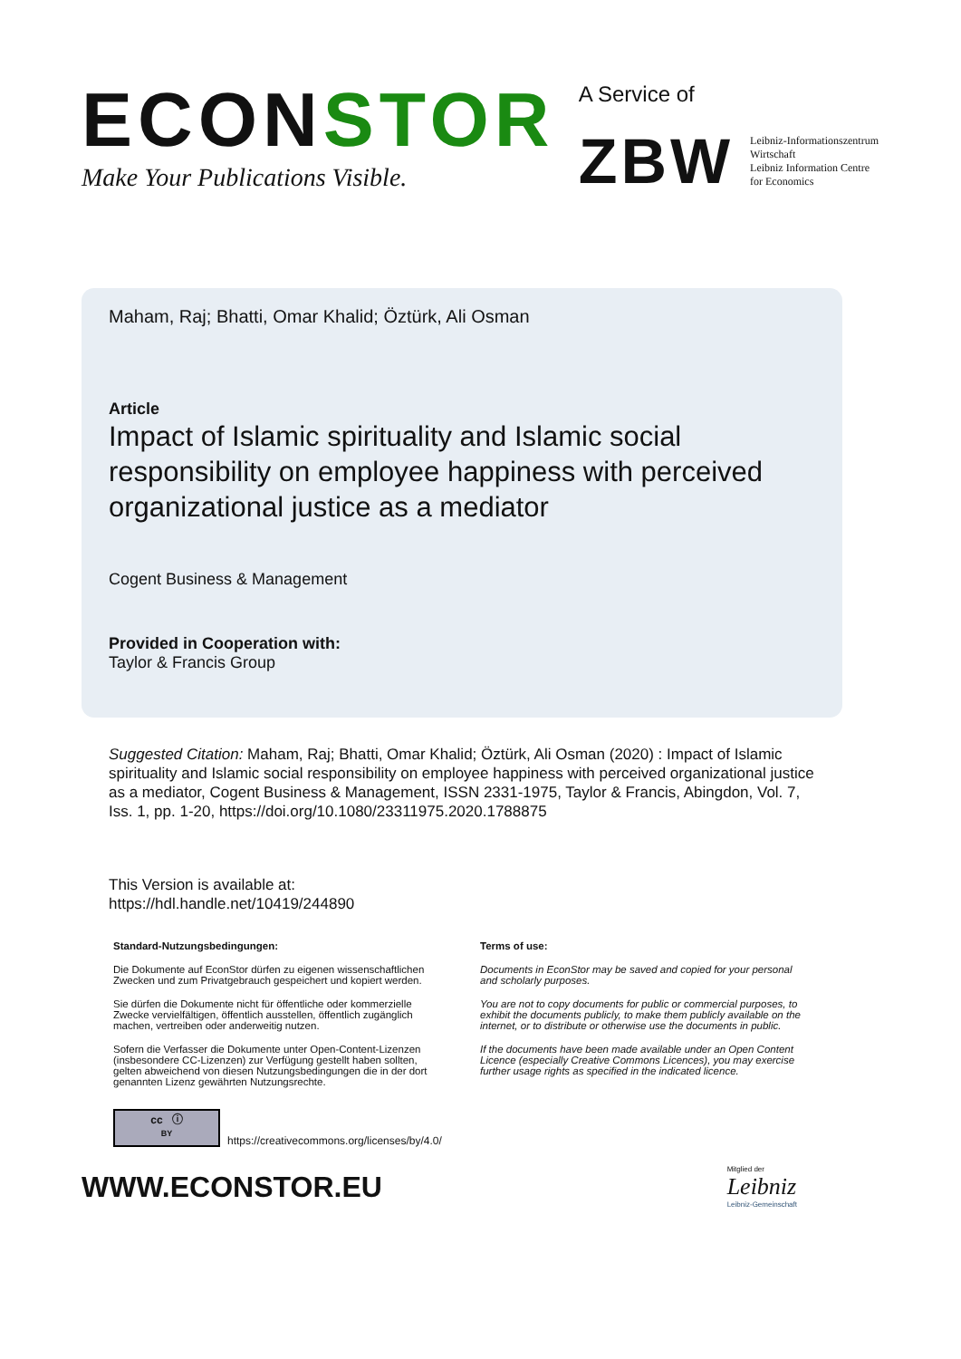ECONSTOR
Make Your Publications Visible.
A Service of
ZBW
Leibniz-Informationszentrum
Wirtschaft
Leibniz Information Centre
for Economics
Maham, Raj; Bhatti, Omar Khalid; Öztürk, Ali Osman
Article
Impact of Islamic spirituality and Islamic social responsibility on employee happiness with perceived organizational justice as a mediator
Cogent Business & Management
Provided in Cooperation with:
Taylor & Francis Group
Suggested Citation: Maham, Raj; Bhatti, Omar Khalid; Öztürk, Ali Osman (2020) : Impact of Islamic spirituality and Islamic social responsibility on employee happiness with perceived organizational justice as a mediator, Cogent Business & Management, ISSN 2331-1975, Taylor & Francis, Abingdon, Vol. 7, Iss. 1, pp. 1-20, https://doi.org/10.1080/23311975.2020.1788875
This Version is available at:
https://hdl.handle.net/10419/244890
Standard-Nutzungsbedingungen:
Die Dokumente auf EconStor dürfen zu eigenen wissenschaftlichen Zwecken und zum Privatgebrauch gespeichert und kopiert werden.
Sie dürfen die Dokumente nicht für öffentliche oder kommerzielle Zwecke vervielfältigen, öffentlich ausstellen, öffentlich zugänglich machen, vertreiben oder anderweitig nutzen.
Sofern die Verfasser die Dokumente unter Open-Content-Lizenzen (insbesondere CC-Lizenzen) zur Verfügung gestellt haben sollten, gelten abweichend von diesen Nutzungsbedingungen die in der dort genannten Lizenz gewährten Nutzungsrechte.
Terms of use:
Documents in EconStor may be saved and copied for your personal and scholarly purposes.
You are not to copy documents for public or commercial purposes, to exhibit the documents publicly, to make them publicly available on the internet, or to distribute or otherwise use the documents in public.
If the documents have been made available under an Open Content Licence (especially Creative Commons Licences), you may exercise further usage rights as specified in the indicated licence.
cc ⓘ
BY
https://creativecommons.org/licenses/by/4.0/
WWW.ECONSTOR.EU Mitglied der
Leibniz
Leibniz-Gemeinschaft